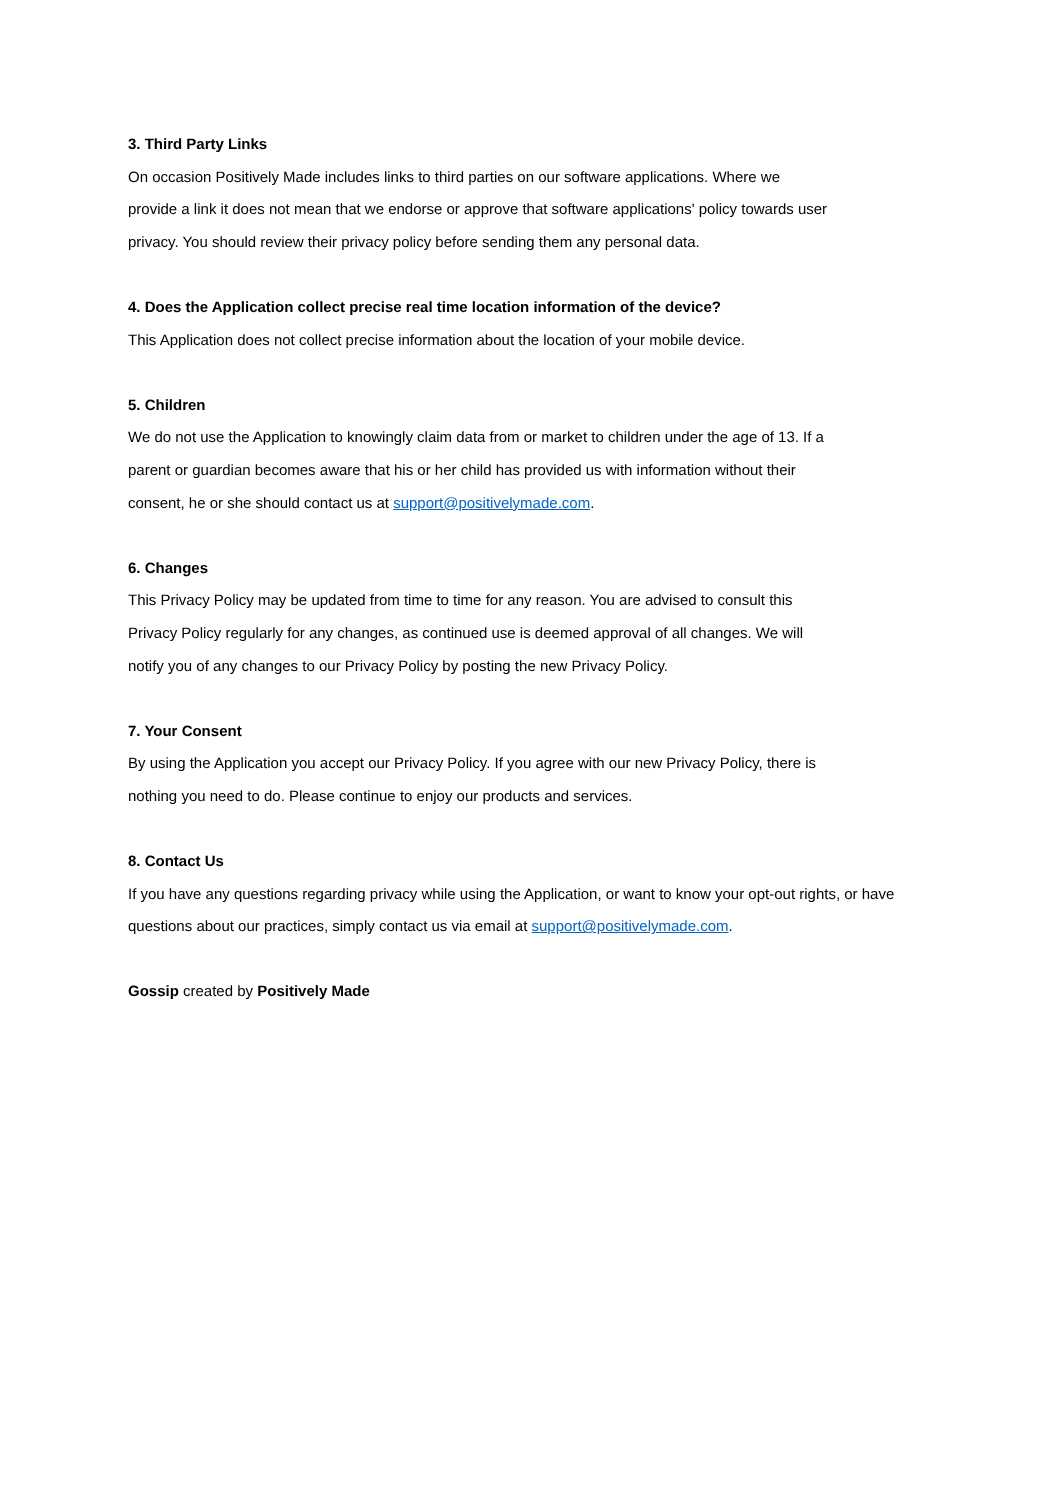3. Third Party Links
On occasion Positively Made includes links to third parties on our software applications. Where we provide a link it does not mean that we endorse or approve that software applications' policy towards user privacy. You should review their privacy policy before sending them any personal data.
4. Does the Application collect precise real time location information of the device?
This Application does not collect precise information about the location of your mobile device.
5. Children
We do not use the Application to knowingly claim data from or market to children under the age of 13. If a parent or guardian becomes aware that his or her child has provided us with information without their consent, he or she should contact us at support@positivelymade.com.
6. Changes
This Privacy Policy may be updated from time to time for any reason. You are advised to consult this Privacy Policy regularly for any changes, as continued use is deemed approval of all changes. We will notify you of any changes to our Privacy Policy by posting the new Privacy Policy.
7. Your Consent
By using the Application you accept our Privacy Policy. If you agree with our new Privacy Policy, there is nothing you need to do. Please continue to enjoy our products and services.
8. Contact Us
If you have any questions regarding privacy while using the Application, or want to know your opt-out rights, or have questions about our practices, simply contact us via email at support@positivelymade.com.
Gossip created by Positively Made